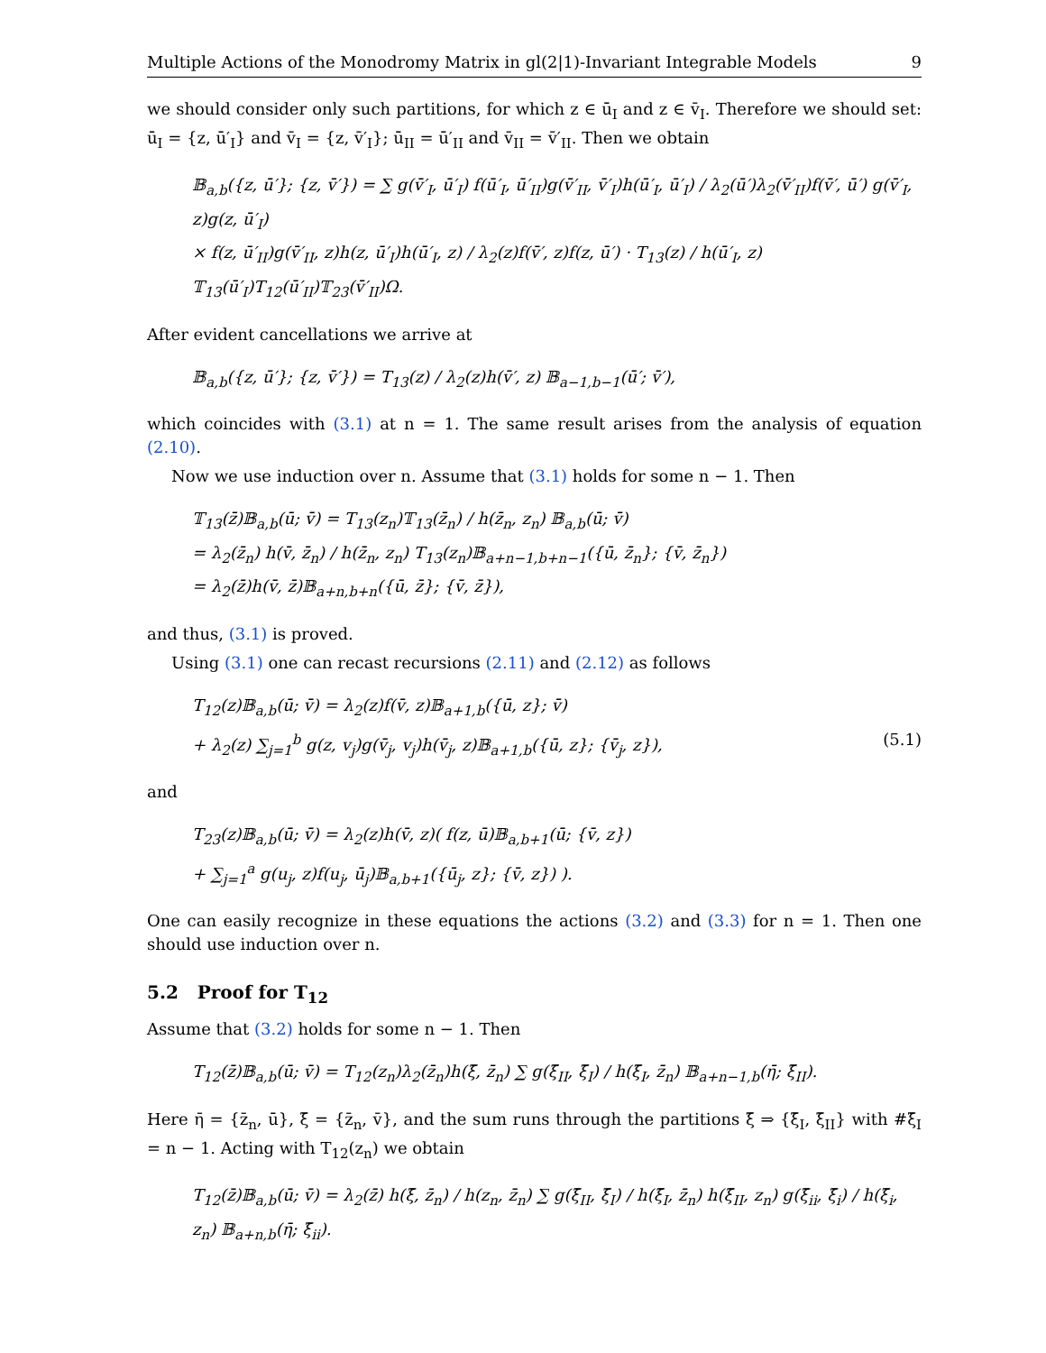Multiple Actions of the Monodromy Matrix in gl(2|1)-Invariant Integrable Models 9
we should consider only such partitions, for which z ∈ ū<sub>I</sub> and z ∈ v̄<sub>I</sub>. Therefore we should set: ū<sub>I</sub> = {z, ū′<sub>I</sub>} and v̄<sub>I</sub> = {z, v̄′<sub>I</sub>}; ū<sub>II</sub> = ū′<sub>II</sub> and v̄<sub>II</sub> = v̄′<sub>II</sub>. Then we obtain
𝔹<sub>a,b</sub>({z, ū′}; {z, v̄′}) = ∑ g(v̄′<sub>I</sub>, ū′<sub>I</sub>) f(ū′<sub>I</sub>, ū′<sub>II</sub>)g(v̄′<sub>II</sub>, v̄′<sub>I</sub>)h(ū′<sub>I</sub>, ū′<sub>I</sub>) / λ<sub>2</sub>(ū′)λ<sub>2</sub>(v̄′<sub>II</sub>)f(v̄′, ū′) g(v̄′<sub>I</sub>, z)g(z, ū′<sub>I</sub>)
× f(z, ū′<sub>II</sub>)g(v̄′<sub>II</sub>, z)h(z, ū′<sub>I</sub>)h(ū′<sub>I</sub>, z) / λ<sub>2</sub>(z)f(v̄′, z)f(z, ū′) · T<sub>13</sub>(z) / h(ū′<sub>I</sub>, z) 𝕋<sub>13</sub>(ū′<sub>I</sub>)T<sub>12</sub>(ū′<sub>II</sub>)𝕋<sub>23</sub>(v̄′<sub>II</sub>)Ω.
After evident cancellations we arrive at
𝔹<sub>a,b</sub>({z, ū′}; {z, v̄′}) = T<sub>13</sub>(z) / λ<sub>2</sub>(z)h(v̄′, z) 𝔹<sub>a−1,b−1</sub>(ū′; v̄′),
which coincides with (3.1) at n = 1. The same result arises from the analysis of equation (2.10).
Now we use induction over n. Assume that (3.1) holds for some n − 1. Then
𝕋<sub>13</sub>(z̄)𝔹<sub>a,b</sub>(ū; v̄) = T<sub>13</sub>(z<sub>n</sub>)𝕋<sub>13</sub>(z̄<sub>n</sub>) / h(z̄<sub>n</sub>, z<sub>n</sub>) 𝔹<sub>a,b</sub>(ū; v̄)
= λ<sub>2</sub>(z̄<sub>n</sub>) h(v̄, z̄<sub>n</sub>) / h(z̄<sub>n</sub>, z<sub>n</sub>) T<sub>13</sub>(z<sub>n</sub>)𝔹<sub>a+n−1,b+n−1</sub>({ū, z̄<sub>n</sub>}; {v̄, z̄<sub>n</sub>})
= λ<sub>2</sub>(z̄)h(v̄, z̄)𝔹<sub>a+n,b+n</sub>({ū, z̄}; {v̄, z̄}),
and thus, (3.1) is proved.
Using (3.1) one can recast recursions (2.11) and (2.12) as follows
T<sub>12</sub>(z)𝔹<sub>a,b</sub>(ū; v̄) = λ<sub>2</sub>(z)f(v̄, z)𝔹<sub>a+1,b</sub>({ū, z}; v̄)
+ λ<sub>2</sub>(z) ∑<sub>j=1</sub><sup>b</sup> g(z, v<sub>j</sub>)g(v̄<sub>j</sub>, v<sub>j</sub>)h(v̄<sub>j</sub>, z)𝔹<sub>a+1,b</sub>({ū, z}; {v̄<sub>j</sub>, z}), (5.1)
and
T<sub>23</sub>(z)𝔹<sub>a,b</sub>(ū; v̄) = λ<sub>2</sub>(z)h(v̄, z)( f(z, ū)𝔹<sub>a,b+1</sub>(ū; {v̄, z})
+ ∑<sub>j=1</sub><sup>a</sup> g(u<sub>j</sub>, z)f(u<sub>j</sub>, ū<sub>j</sub>)𝔹<sub>a,b+1</sub>({ū<sub>j</sub>, z}; {v̄, z}) ).
One can easily recognize in these equations the actions (3.2) and (3.3) for n = 1. Then one should use induction over n.
5.2 Proof for T<sub>12</sub>
Assume that (3.2) holds for some n − 1. Then
T<sub>12</sub>(z̄)𝔹<sub>a,b</sub>(ū; v̄) = T<sub>12</sub>(z<sub>n</sub>)λ<sub>2</sub>(z̄<sub>n</sub>)h(ξ̄, z̄<sub>n</sub>) ∑ g(ξ̄<sub>II</sub>, ξ̄<sub>I</sub>) / h(ξ̄<sub>I</sub>, z̄<sub>n</sub>) 𝔹<sub>a+n−1,b</sub>(η̄; ξ̄<sub>II</sub>).
Here η̄ = {z̄<sub>n</sub>, ū}, ξ̄ = {z̄<sub>n</sub>, v̄}, and the sum runs through the partitions ξ̄ ⇒ {ξ̄<sub>I</sub>, ξ̄<sub>II</sub>} with #ξ̄<sub>I</sub> = n − 1. Acting with T<sub>12</sub>(z<sub>n</sub>) we obtain
T<sub>12</sub>(z̄)𝔹<sub>a,b</sub>(ū; v̄) = λ<sub>2</sub>(z̄) h(ξ̄, z̄<sub>n</sub>) / h(z<sub>n</sub>, z̄<sub>n</sub>) ∑ g(ξ̄<sub>II</sub>, ξ̄<sub>I</sub>) / h(ξ̄<sub>I</sub>, z̄<sub>n</sub>) h(ξ̄<sub>II</sub>, z<sub>n</sub>) g(ξ̄<sub>ii</sub>, ξ̄<sub>i</sub>) / h(ξ̄<sub>i</sub>, z<sub>n</sub>) 𝔹<sub>a+n,b</sub>(η̄; ξ̄<sub>ii</sub>).